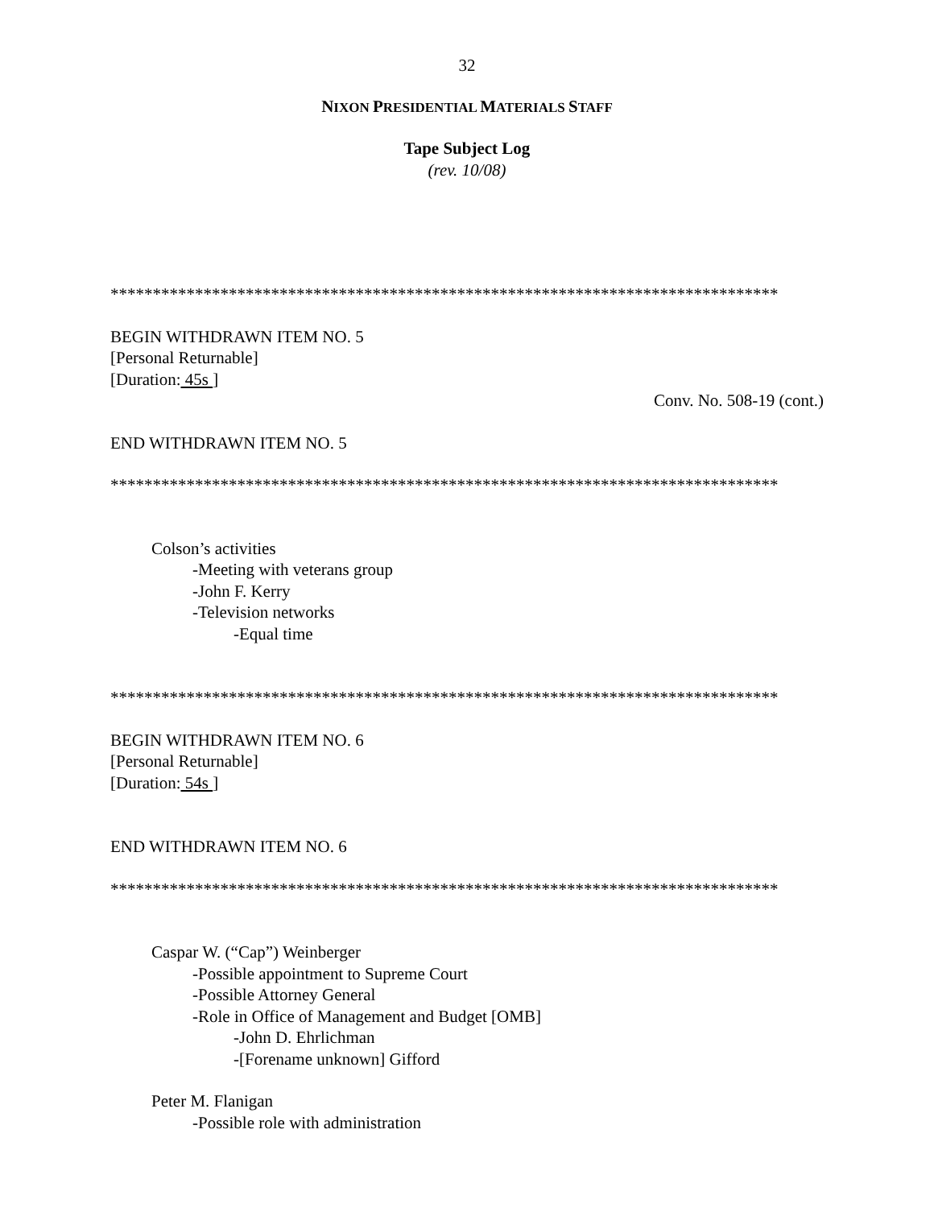32
NIXON PRESIDENTIAL MATERIALS STAFF
Tape Subject Log
(rev. 10/08)
*******************************************************************************
BEGIN WITHDRAWN ITEM NO. 5
[Personal Returnable]
[Duration: 45s ]
Conv. No. 508-19 (cont.)
END WITHDRAWN ITEM NO. 5
*******************************************************************************
Colson’s activities
-Meeting with veterans group
-John F. Kerry
-Television networks
-Equal time
*******************************************************************************
BEGIN WITHDRAWN ITEM NO. 6
[Personal Returnable]
[Duration: 54s ]
END WITHDRAWN ITEM NO. 6
*******************************************************************************
Caspar W. (“Cap”) Weinberger
-Possible appointment to Supreme Court
-Possible Attorney General
-Role in Office of Management and Budget [OMB]
-John D. Ehrlichman
-[Forename unknown] Gifford
Peter M. Flanigan
-Possible role with administration